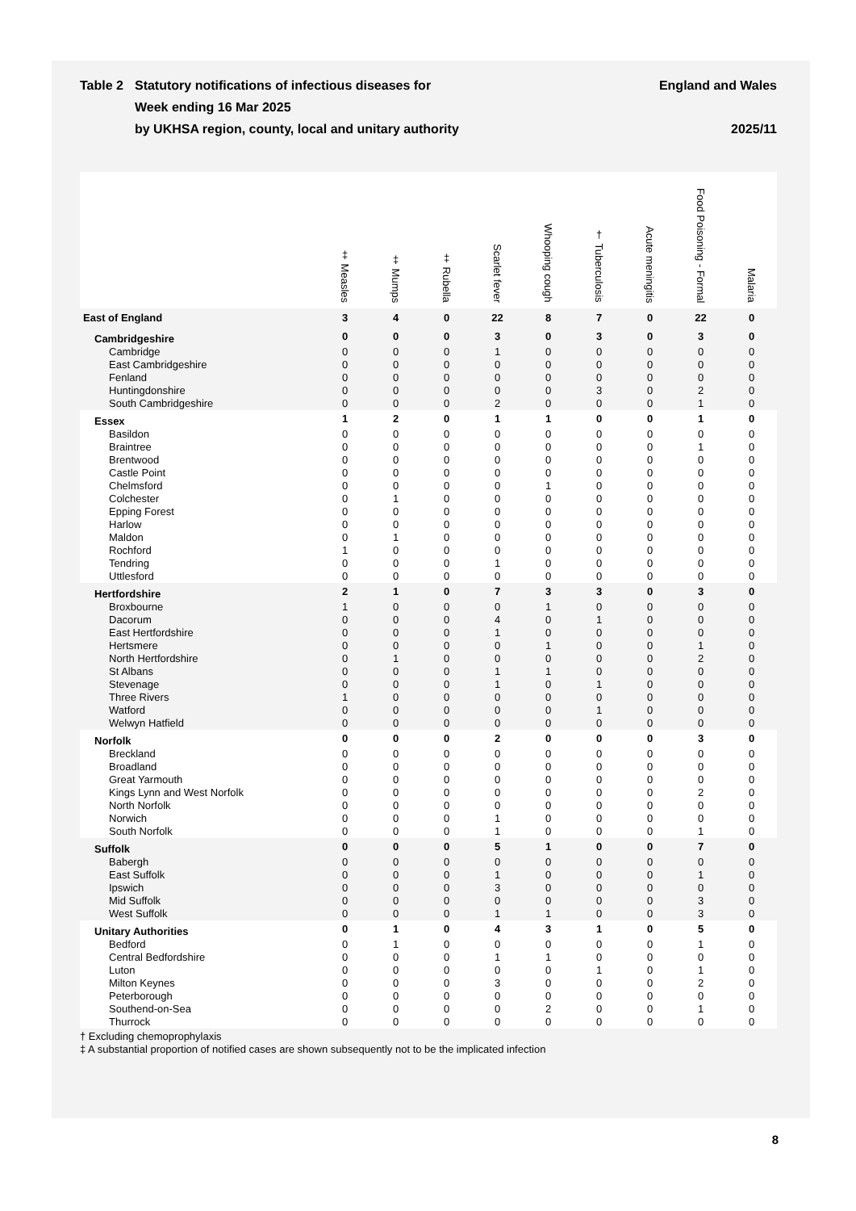Table 2 Statutory notifications of infectious diseases for
Week ending 16 Mar 2025
by UKHSA region, county, local and unitary authority
England and Wales
2025/11
| | ‡ Measles | ‡ Mumps | ‡ Rubella | Scarlet fever | Whooping cough | † Tuberculosis | Acute meningitis | Food Poisoning - Formal | Malaria |
| --- | --- | --- | --- | --- | --- | --- | --- | --- | --- |
| East of England | 3 | 4 | 0 | 22 | 8 | 7 | 0 | 22 | 0 |
| Cambridgeshire | 0 | 0 | 0 | 3 | 0 | 3 | 0 | 3 | 0 |
| Cambridge | 0 | 0 | 0 | 1 | 0 | 0 | 0 | 0 | 0 |
| East Cambridgeshire | 0 | 0 | 0 | 0 | 0 | 0 | 0 | 0 | 0 |
| Fenland | 0 | 0 | 0 | 0 | 0 | 0 | 0 | 0 | 0 |
| Huntingdonshire | 0 | 0 | 0 | 0 | 0 | 3 | 0 | 2 | 0 |
| South Cambridgeshire | 0 | 0 | 0 | 2 | 0 | 0 | 0 | 1 | 0 |
| Essex | 1 | 2 | 0 | 1 | 1 | 0 | 0 | 1 | 0 |
| Basildon | 0 | 0 | 0 | 0 | 0 | 0 | 0 | 0 | 0 |
| Braintree | 0 | 0 | 0 | 0 | 0 | 0 | 0 | 1 | 0 |
| Brentwood | 0 | 0 | 0 | 0 | 0 | 0 | 0 | 0 | 0 |
| Castle Point | 0 | 0 | 0 | 0 | 0 | 0 | 0 | 0 | 0 |
| Chelmsford | 0 | 0 | 0 | 0 | 1 | 0 | 0 | 0 | 0 |
| Colchester | 0 | 1 | 0 | 0 | 0 | 0 | 0 | 0 | 0 |
| Epping Forest | 0 | 0 | 0 | 0 | 0 | 0 | 0 | 0 | 0 |
| Harlow | 0 | 0 | 0 | 0 | 0 | 0 | 0 | 0 | 0 |
| Maldon | 0 | 1 | 0 | 0 | 0 | 0 | 0 | 0 | 0 |
| Rochford | 1 | 0 | 0 | 0 | 0 | 0 | 0 | 0 | 0 |
| Tendring | 0 | 0 | 0 | 1 | 0 | 0 | 0 | 0 | 0 |
| Uttlesford | 0 | 0 | 0 | 0 | 0 | 0 | 0 | 0 | 0 |
| Hertfordshire | 2 | 1 | 0 | 7 | 3 | 3 | 0 | 3 | 0 |
| Broxbourne | 1 | 0 | 0 | 0 | 1 | 0 | 0 | 0 | 0 |
| Dacorum | 0 | 0 | 0 | 4 | 0 | 1 | 0 | 0 | 0 |
| East Hertfordshire | 0 | 0 | 0 | 1 | 0 | 0 | 0 | 0 | 0 |
| Hertsmere | 0 | 0 | 0 | 0 | 1 | 0 | 0 | 1 | 0 |
| North Hertfordshire | 0 | 1 | 0 | 0 | 0 | 0 | 0 | 2 | 0 |
| St Albans | 0 | 0 | 0 | 1 | 1 | 0 | 0 | 0 | 0 |
| Stevenage | 0 | 0 | 0 | 1 | 0 | 1 | 0 | 0 | 0 |
| Three Rivers | 1 | 0 | 0 | 0 | 0 | 0 | 0 | 0 | 0 |
| Watford | 0 | 0 | 0 | 0 | 0 | 1 | 0 | 0 | 0 |
| Welwyn Hatfield | 0 | 0 | 0 | 0 | 0 | 0 | 0 | 0 | 0 |
| Norfolk | 0 | 0 | 0 | 2 | 0 | 0 | 0 | 3 | 0 |
| Breckland | 0 | 0 | 0 | 0 | 0 | 0 | 0 | 0 | 0 |
| Broadland | 0 | 0 | 0 | 0 | 0 | 0 | 0 | 0 | 0 |
| Great Yarmouth | 0 | 0 | 0 | 0 | 0 | 0 | 0 | 0 | 0 |
| Kings Lynn and West Norfolk | 0 | 0 | 0 | 0 | 0 | 0 | 0 | 2 | 0 |
| North Norfolk | 0 | 0 | 0 | 0 | 0 | 0 | 0 | 0 | 0 |
| Norwich | 0 | 0 | 0 | 1 | 0 | 0 | 0 | 0 | 0 |
| South Norfolk | 0 | 0 | 0 | 1 | 0 | 0 | 0 | 1 | 0 |
| Suffolk | 0 | 0 | 0 | 5 | 1 | 0 | 0 | 7 | 0 |
| Babergh | 0 | 0 | 0 | 0 | 0 | 0 | 0 | 0 | 0 |
| East Suffolk | 0 | 0 | 0 | 1 | 0 | 0 | 0 | 1 | 0 |
| Ipswich | 0 | 0 | 0 | 3 | 0 | 0 | 0 | 0 | 0 |
| Mid Suffolk | 0 | 0 | 0 | 0 | 0 | 0 | 0 | 3 | 0 |
| West Suffolk | 0 | 0 | 0 | 1 | 1 | 0 | 0 | 3 | 0 |
| Unitary Authorities | 0 | 1 | 0 | 4 | 3 | 1 | 0 | 5 | 0 |
| Bedford | 0 | 1 | 0 | 0 | 0 | 0 | 0 | 1 | 0 |
| Central Bedfordshire | 0 | 0 | 0 | 1 | 1 | 0 | 0 | 0 | 0 |
| Luton | 0 | 0 | 0 | 0 | 0 | 1 | 0 | 1 | 0 |
| Milton Keynes | 0 | 0 | 0 | 3 | 0 | 0 | 0 | 2 | 0 |
| Peterborough | 0 | 0 | 0 | 0 | 0 | 0 | 0 | 0 | 0 |
| Southend-on-Sea | 0 | 0 | 0 | 0 | 2 | 0 | 0 | 1 | 0 |
| Thurrock | 0 | 0 | 0 | 0 | 0 | 0 | 0 | 0 | 0 |
† Excluding chemoprophylaxis
‡ A substantial proportion of notified cases are shown subsequently not to be the implicated infection
8